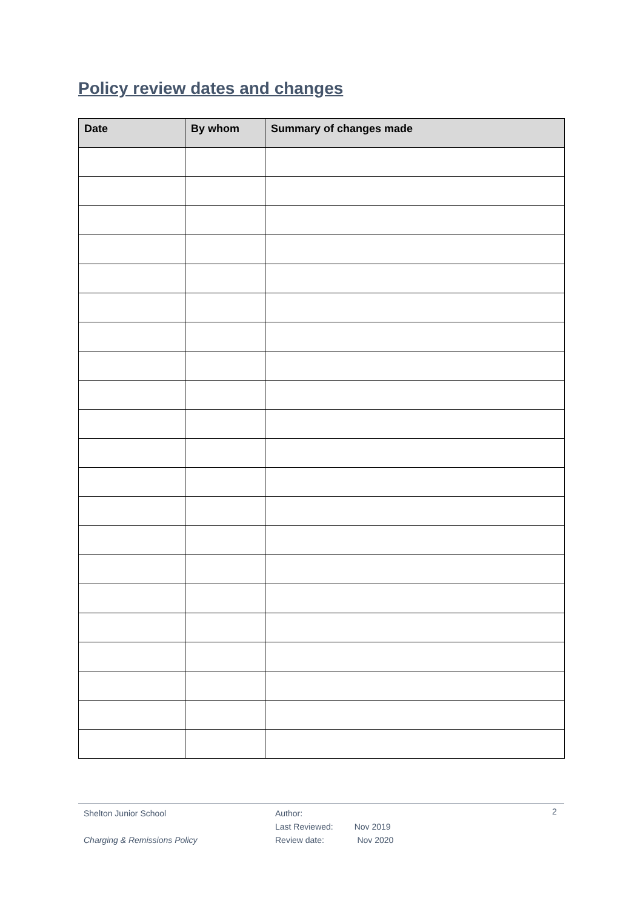Policy review dates and changes
| Date | By whom | Summary of changes made |
| --- | --- | --- |
Shelton Junior School
Charging & Remissions Policy
Author:
Last Reviewed: Nov 2019
Review date: Nov 2020
2